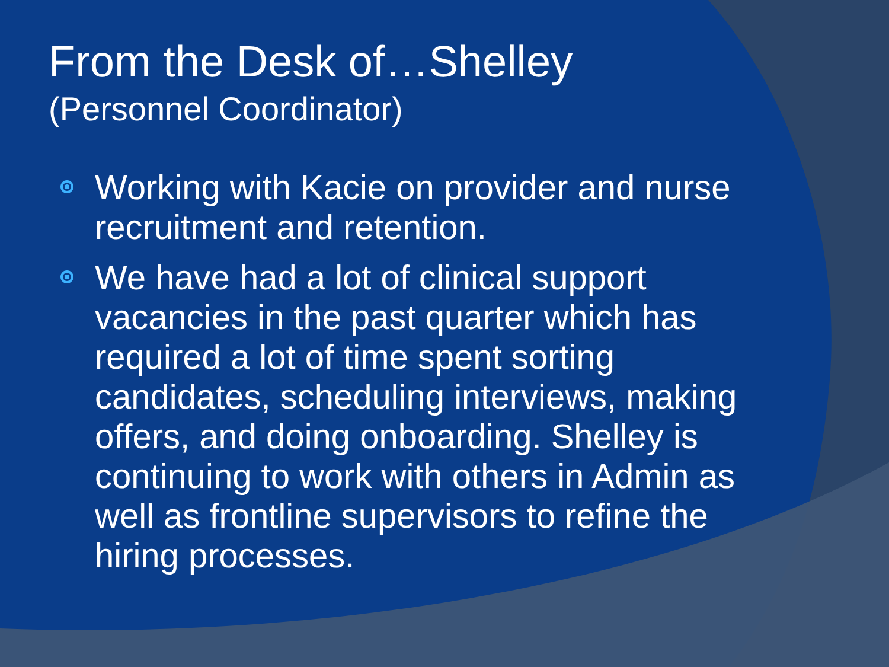From the Desk of…Shelley
(Personnel Coordinator)
Working with Kacie on provider and nurse recruitment and retention.
We have had a lot of clinical support vacancies in the past quarter which has required a lot of time spent sorting candidates, scheduling interviews, making offers, and doing onboarding. Shelley is continuing to work with others in Admin as well as frontline supervisors to refine the hiring processes.